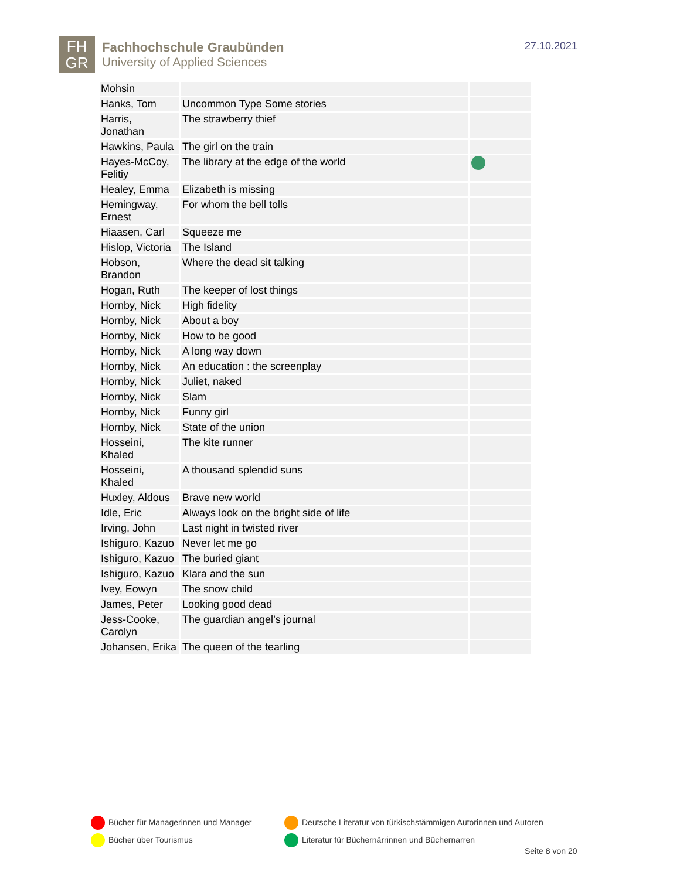FH
GR
Fachhochschule Graubünden
University of Applied Sciences
27.10.2021
| Mohsin | | |
| Hanks, Tom | Uncommon Type Some stories | |
| Harris, Jonathan | The strawberry thief | |
| Hawkins, Paula | The girl on the train | |
| Hayes-McCoy, Felitiy | The library at the edge of the world | |
| Healey, Emma | Elizabeth is missing | |
| Hemingway, Ernest | For whom the bell tolls | |
| Hiaasen, Carl | Squeeze me | |
| Hislop, Victoria | The Island | |
| Hobson, Brandon | Where the dead sit talking | |
| Hogan, Ruth | The keeper of lost things | |
| Hornby, Nick | High fidelity | |
| Hornby, Nick | About a boy | |
| Hornby, Nick | How to be good | |
| Hornby, Nick | A long way down | |
| Hornby, Nick | An education : the screenplay | |
| Hornby, Nick | Juliet, naked | |
| Hornby, Nick | Slam | |
| Hornby, Nick | Funny girl | |
| Hornby, Nick | State of the union | |
| Hosseini, Khaled | The kite runner | |
| Hosseini, Khaled | A thousand splendid suns | |
| Huxley, Aldous | Brave new world | |
| Idle, Eric | Always look on the bright side of life | |
| Irving, John | Last night in twisted river | |
| Ishiguro, Kazuo | Never let me go | |
| Ishiguro, Kazuo | The buried giant | |
| Ishiguro, Kazuo | Klara and the sun | |
| Ivey, Eowyn | The snow child | |
| James, Peter | Looking good dead | |
| Jess-Cooke, Carolyn | The guardian angel’s journal | |
| Johansen, Erika | The queen of the tearling | |
Bücher für Managerinnen und Manager
Deutsche Literatur von türkischstämmigen Autorinnen und Autoren
Bücher über Tourismus
Literatur für Büchernärrinnen und Büchernarren
Seite 8 von 20